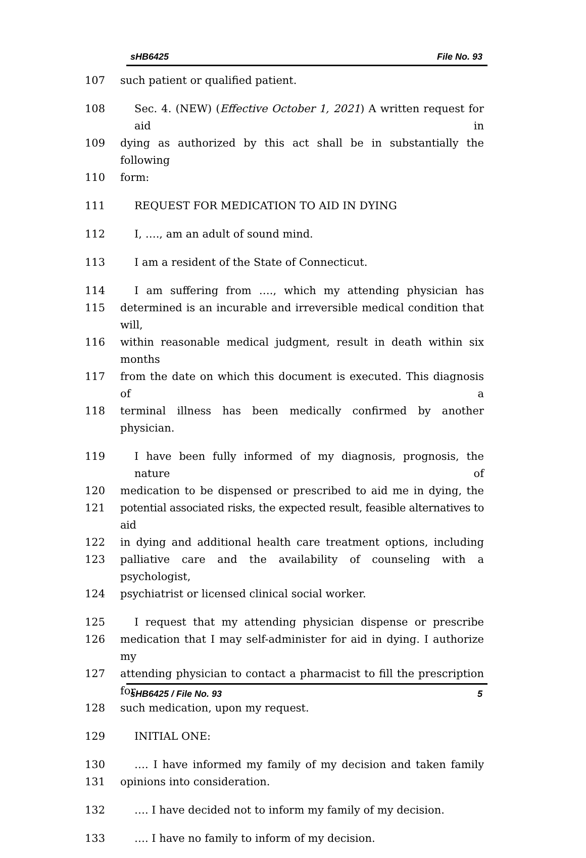sHB6425 File No. 93
107 such patient or qualified patient.
108 Sec. 4. (NEW) (Effective October 1, 2021) A written request for aid in
109 dying as authorized by this act shall be in substantially the following
110 form:
111 REQUEST FOR MEDICATION TO AID IN DYING
112 I, …., am an adult of sound mind.
113 I am a resident of the State of Connecticut.
114 I am suffering from …., which my attending physician has
115 determined is an incurable and irreversible medical condition that will,
116 within reasonable medical judgment, result in death within six months
117 from the date on which this document is executed. This diagnosis of a
118 terminal illness has been medically confirmed by another physician.
119 I have been fully informed of my diagnosis, prognosis, the nature of
120 medication to be dispensed or prescribed to aid me in dying, the
121 potential associated risks, the expected result, feasible alternatives to aid
122 in dying and additional health care treatment options, including
123 palliative care and the availability of counseling with a psychologist,
124 psychiatrist or licensed clinical social worker.
125 I request that my attending physician dispense or prescribe
126 medication that I may self-administer for aid in dying. I authorize my
127 attending physician to contact a pharmacist to fill the prescription for
128 such medication, upon my request.
129 INITIAL ONE:
130 …. I have informed my family of my decision and taken family
131 opinions into consideration.
132 …. I have decided not to inform my family of my decision.
133 …. I have no family to inform of my decision.
sHB6425 / File No. 93 5